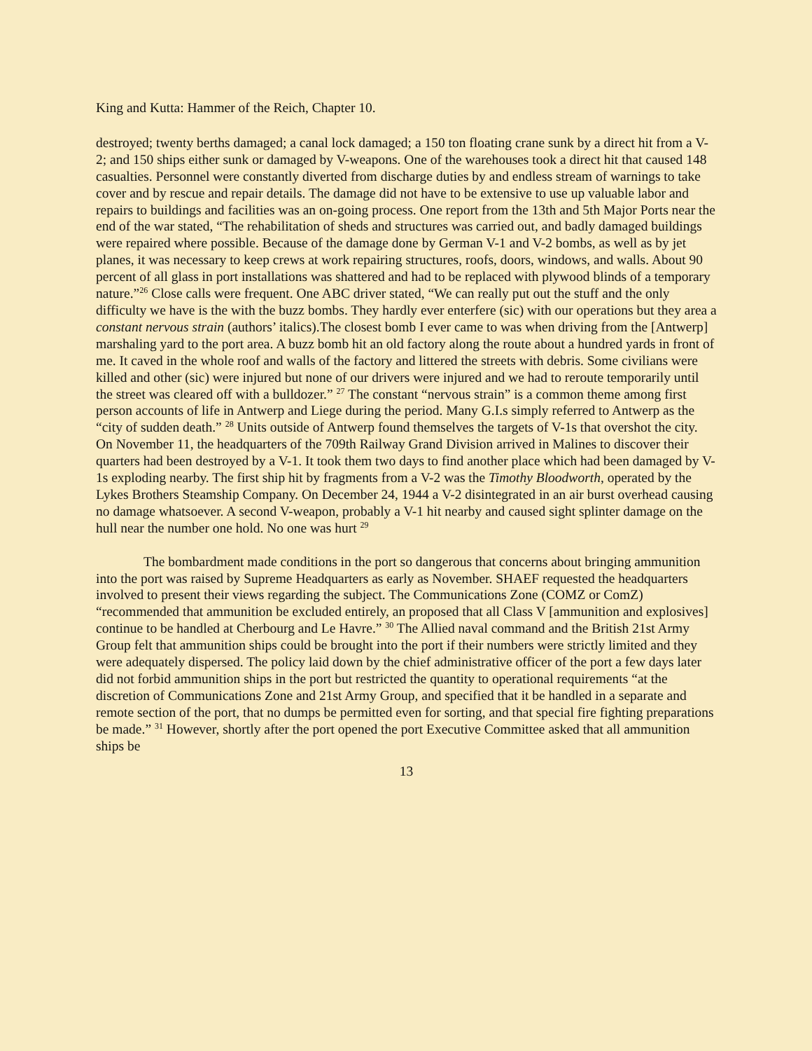King and Kutta: Hammer of the Reich, Chapter 10.
destroyed; twenty berths damaged; a canal lock damaged; a 150 ton floating crane sunk by a direct hit from a V-2; and 150 ships either sunk or damaged by V-weapons. One of the warehouses took a direct hit that caused 148 casualties. Personnel were constantly diverted from discharge duties by and endless stream of warnings to take cover and by rescue and repair details. The damage did not have to be extensive to use up valuable labor and repairs to buildings and facilities was an on-going process. One report from the 13th and 5th Major Ports near the end of the war stated, “The rehabilitation of sheds and structures was carried out, and badly damaged buildings were repaired where possible. Because of the damage done by German V-1 and V-2 bombs, as well as by jet planes, it was necessary to keep crews at work repairing structures, roofs, doors, windows, and walls. About 90 percent of all glass in port installations was shattered and had to be replaced with plywood blinds of a temporary nature.”<sup>26</sup> Close calls were frequent. One ABC driver stated, “We can really put out the stuff and the only difficulty we have is the with the buzz bombs. They hardly ever enterfere (sic) with our operations but they area a constant nervous strain (authors’ italics).The closest bomb I ever came to was when driving from the [Antwerp] marshaling yard to the port area. A buzz bomb hit an old factory along the route about a hundred yards in front of me. It caved in the whole roof and walls of the factory and littered the streets with debris. Some civilians were killed and other (sic) were injured but none of our drivers were injured and we had to reroute temporarily until the street was cleared off with a bulldozer.” <sup>27</sup> The constant “nervous strain” is a common theme among first person accounts of life in Antwerp and Liege during the period. Many G.I.s simply referred to Antwerp as the “city of sudden death.” <sup>28</sup> Units outside of Antwerp found themselves the targets of V-1s that overshot the city. On November 11, the headquarters of the 709th Railway Grand Division arrived in Malines to discover their quarters had been destroyed by a V-1. It took them two days to find another place which had been damaged by V-1s exploding nearby. The first ship hit by fragments from a V-2 was the Timothy Bloodworth, operated by the Lykes Brothers Steamship Company. On December 24, 1944 a V-2 disintegrated in an air burst overhead causing no damage whatsoever. A second V-weapon, probably a V-1 hit nearby and caused sight splinter damage on the hull near the number one hold. No one was hurt <sup>29</sup>
The bombardment made conditions in the port so dangerous that concerns about bringing ammunition into the port was raised by Supreme Headquarters as early as November. SHAEF requested the headquarters involved to present their views regarding the subject. The Communications Zone (COMZ or ComZ) “recommended that ammunition be excluded entirely, an proposed that all Class V [ammunition and explosives] continue to be handled at Cherbourg and Le Havre.” <sup>30</sup> The Allied naval command and the British 21st Army Group felt that ammunition ships could be brought into the port if their numbers were strictly limited and they were adequately dispersed. The policy laid down by the chief administrative officer of the port a few days later did not forbid ammunition ships in the port but restricted the quantity to operational requirements “at the discretion of Communications Zone and 21st Army Group, and specified that it be handled in a separate and remote section of the port, that no dumps be permitted even for sorting, and that special fire fighting preparations be made.” <sup>31</sup> However, shortly after the port opened the port Executive Committee asked that all ammunition ships be
13